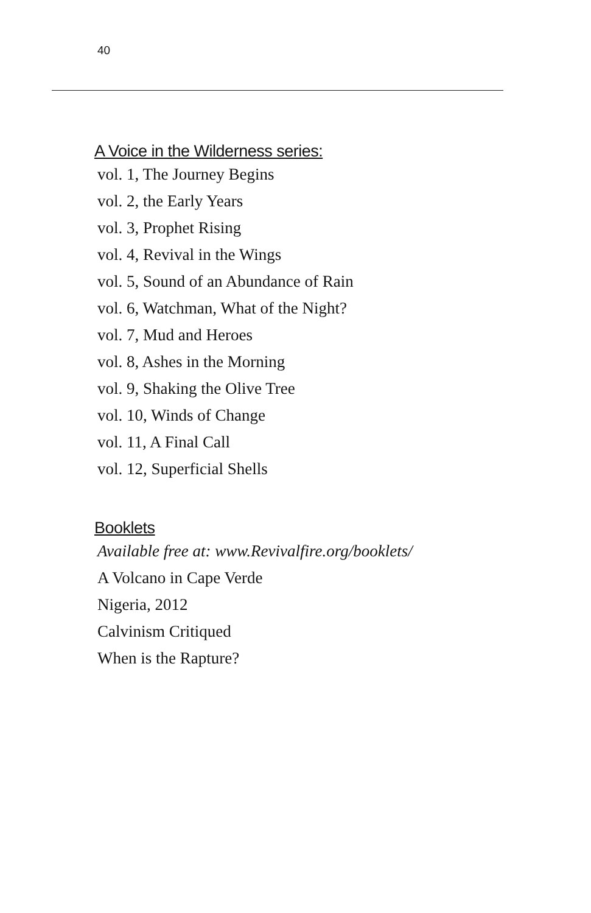40
A Voice in the Wilderness series:
vol. 1, The Journey Begins
vol. 2, the Early Years
vol. 3, Prophet Rising
vol. 4, Revival in the Wings
vol. 5, Sound of an Abundance of Rain
vol. 6, Watchman, What of the Night?
vol. 7, Mud and Heroes
vol. 8, Ashes in the Morning
vol. 9, Shaking the Olive Tree
vol. 10, Winds of Change
vol. 11, A Final Call
vol. 12, Superficial Shells
Booklets
Available free at: www.Revivalfire.org/booklets/
A Volcano in Cape Verde
Nigeria, 2012
Calvinism Critiqued
When is the Rapture?